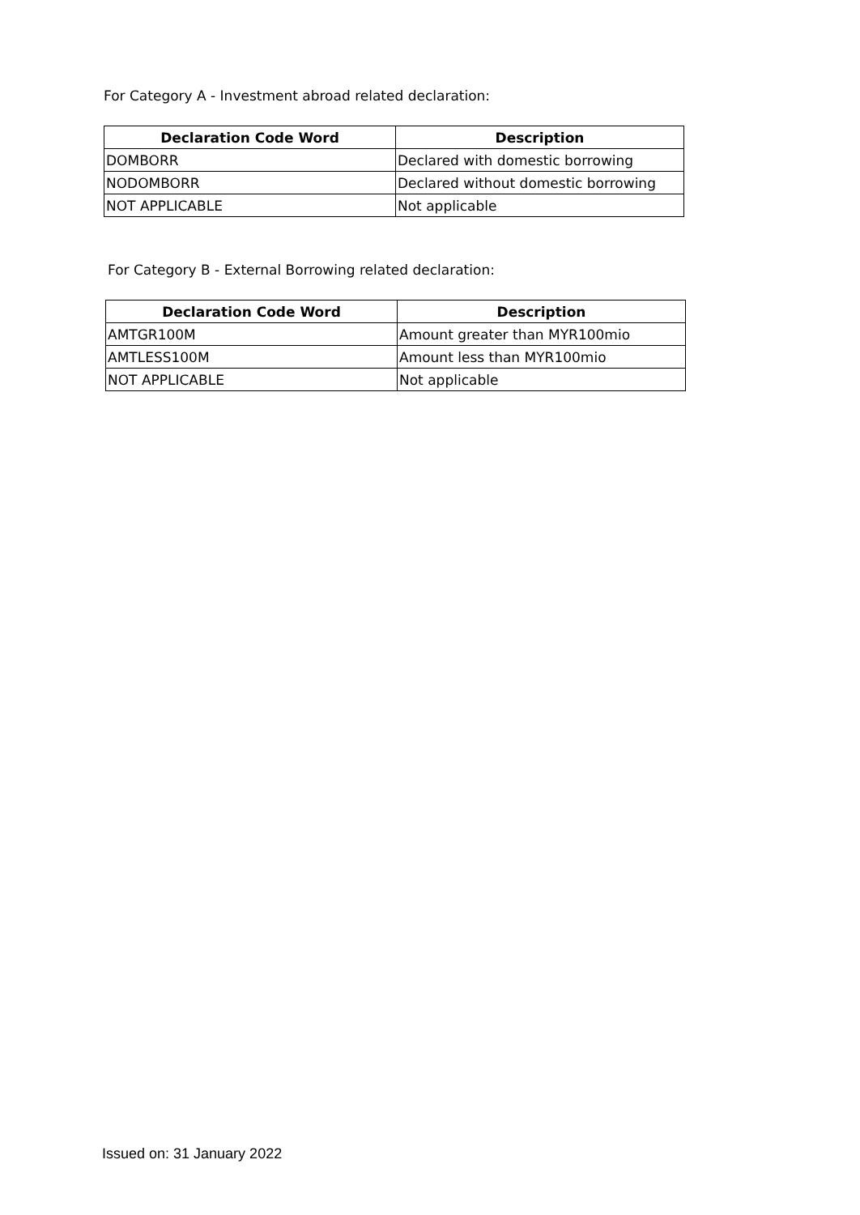For Category A - Investment abroad related declaration:
| Declaration Code Word | Description |
| --- | --- |
| DOMBORR | Declared with domestic borrowing |
| NODOMBORR | Declared without domestic borrowing |
| NOT APPLICABLE | Not applicable |
For Category B - External Borrowing related declaration:
| Declaration Code Word | Description |
| --- | --- |
| AMTGR100M | Amount greater than MYR100mio |
| AMTLESS100M | Amount less than MYR100mio |
| NOT APPLICABLE | Not applicable |
Issued on: 31 January 2022